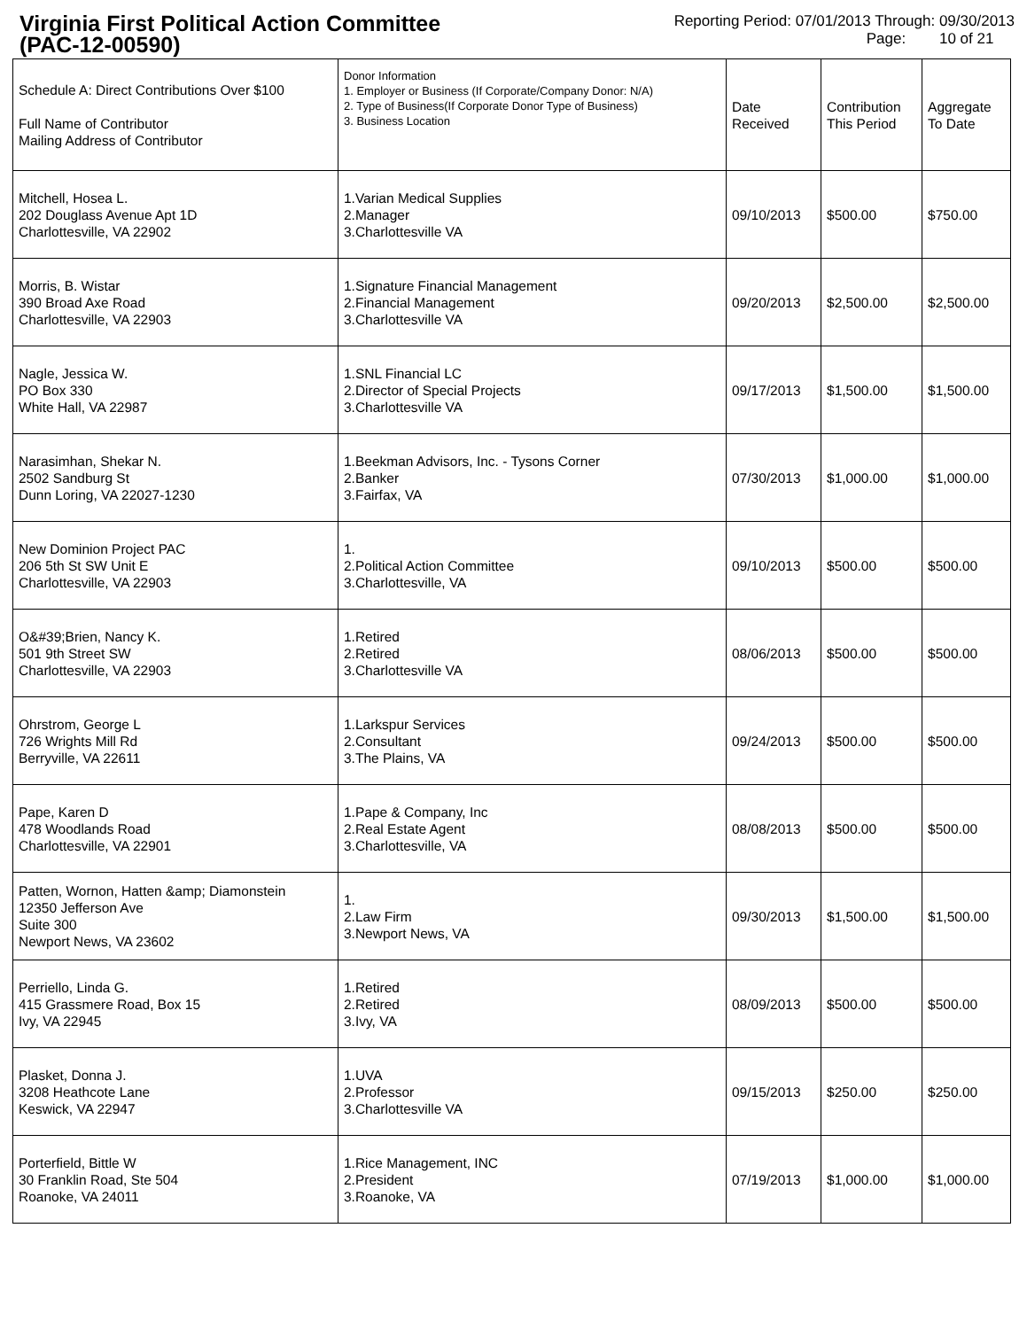Virginia First Political Action Committee
(PAC-12-00590)
Reporting Period: 07/01/2013 Through: 09/30/2013
Page: 10 of 21
| Schedule A: Direct Contributions Over $100 Full Name of Contributor Mailing Address of Contributor | Donor Information 1. Employer or Business (If Corporate/Company Donor: N/A) 2. Type of Business(If Corporate Donor Type of Business) 3. Business Location | Date Received | Contribution This Period | Aggregate To Date |
| --- | --- | --- | --- | --- |
| Mitchell, Hosea L. 202 Douglass Avenue Apt 1D Charlottesville, VA 22902 | 1.Varian Medical Supplies 2.Manager 3.Charlottesville VA | 09/10/2013 | $500.00 | $750.00 |
| Morris, B. Wistar 390 Broad Axe Road Charlottesville, VA 22903 | 1.Signature Financial Management 2.Financial Management 3.Charlottesville VA | 09/20/2013 | $2,500.00 | $2,500.00 |
| Nagle, Jessica W. PO Box 330 White Hall, VA 22987 | 1.SNL Financial LC 2.Director of Special Projects 3.Charlottesville VA | 09/17/2013 | $1,500.00 | $1,500.00 |
| Narasimhan, Shekar N. 2502 Sandburg St Dunn Loring, VA 22027-1230 | 1.Beekman Advisors, Inc. - Tysons Corner 2.Banker 3.Fairfax, VA | 07/30/2013 | $1,000.00 | $1,000.00 |
| New Dominion Project PAC 206 5th St SW Unit E Charlottesville, VA 22903 | 1. 2.Political Action Committee 3.Charlottesville, VA | 09/10/2013 | $500.00 | $500.00 |
| O&#39;Brien, Nancy K. 501 9th Street SW Charlottesville, VA 22903 | 1.Retired 2.Retired 3.Charlottesville VA | 08/06/2013 | $500.00 | $500.00 |
| Ohrstrom, George L 726 Wrights Mill Rd Berryville, VA 22611 | 1.Larkspur Services 2.Consultant 3.The Plains, VA | 09/24/2013 | $500.00 | $500.00 |
| Pape, Karen D 478 Woodlands Road Charlottesville, VA 22901 | 1.Pape & Company, Inc 2.Real Estate Agent 3.Charlottesville, VA | 08/08/2013 | $500.00 | $500.00 |
| Patten, Wornon, Hatten &amp; Diamonstein 12350 Jefferson Ave Suite 300 Newport News, VA 23602 | 1. 2.Law Firm 3.Newport News, VA | 09/30/2013 | $1,500.00 | $1,500.00 |
| Perriello, Linda G. 415 Grassmere Road, Box 15 Ivy, VA 22945 | 1.Retired 2.Retired 3.Ivy, VA | 08/09/2013 | $500.00 | $500.00 |
| Plasket, Donna J. 3208 Heathcote Lane Keswick, VA 22947 | 1.UVA 2.Professor 3.Charlottesville VA | 09/15/2013 | $250.00 | $250.00 |
| Porterfield, Bittle W 30 Franklin Road, Ste 504 Roanoke, VA 24011 | 1.Rice Management, INC 2.President 3.Roanoke, VA | 07/19/2013 | $1,000.00 | $1,000.00 |